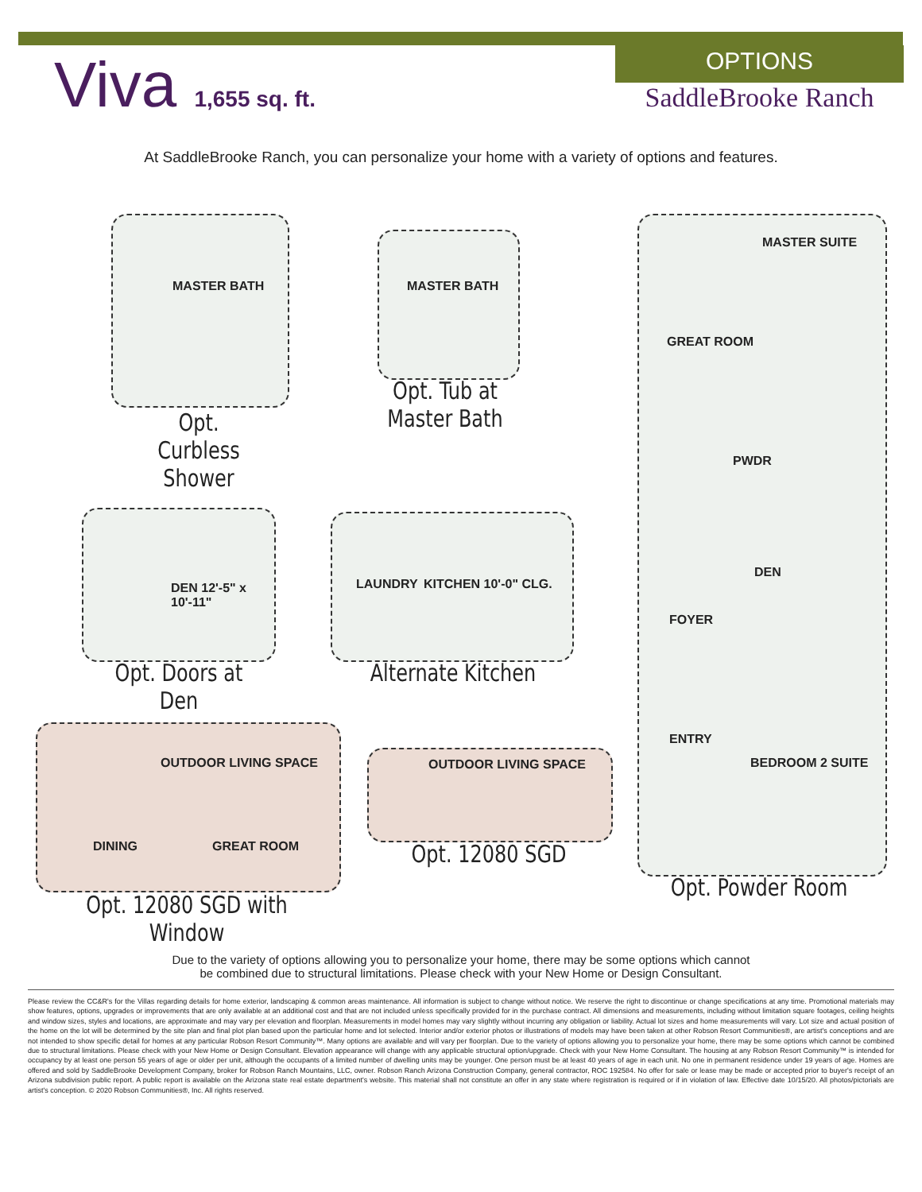Viva 1,655 sq. ft.
OPTIONS
SaddleBrooke Ranch
At SaddleBrooke Ranch, you can personalize your home with a variety of options and features.
MASTER BATH
Opt. Curbless Shower
MASTER BATH
Opt. Tub at Master Bath
DEN 12'-5" x 10'-11"
Opt. Doors at Den
LAUNDRY KITCHEN 10'-0" CLG.
Alternate Kitchen
OUTDOOR LIVING SPACE
DINING GREAT ROOM
Opt. 12080 SGD with Window
OUTDOOR LIVING SPACE
Opt. 12080 SGD
MASTER SUITE
GREAT ROOM
PWDR
FOYER
DEN
ENTRY
BEDROOM 2 SUITE
Opt. Powder Room
Due to the variety of options allowing you to personalize your home, there may be some options which cannot
be combined due to structural limitations. Please check with your New Home or Design Consultant.
Please review the CC&R's for the Villas regarding details for home exterior, landscaping & common areas maintenance. All information is subject to change without notice. We reserve the right to discontinue or change specifications at any time. Promotional materials may show features, options, upgrades or improvements that are only available at an additional cost and that are not included unless specifically provided for in the purchase contract. All dimensions and measurements, including without limitation square footages, ceiling heights and window sizes, styles and locations, are approximate and may vary per elevation and floorplan. Measurements in model homes may vary slightly without incurring any obligation or liability. Actual lot sizes and home measurements will vary. Lot size and actual position of the home on the lot will be determined by the site plan and final plot plan based upon the particular home and lot selected. Interior and/or exterior photos or illustrations of models may have been taken at other Robson Resort Communities®, are artist's conceptions and are not intended to show specific detail for homes at any particular Robson Resort Community™. Many options are available and will vary per floorplan. Due to the variety of options allowing you to personalize your home, there may be some options which cannot be combined due to structural limitations. Please check with your New Home or Design Consultant. Elevation appearance will change with any applicable structural option/upgrade. Check with your New Home Consultant. The housing at any Robson Resort Community™ is intended for occupancy by at least one person 55 years of age or older per unit, although the occupants of a limited number of dwelling units may be younger. One person must be at least 40 years of age in each unit. No one in permanent residence under 19 years of age. Homes are offered and sold by SaddleBrooke Development Company, broker for Robson Ranch Mountains, LLC, owner. Robson Ranch Arizona Construction Company, general contractor, ROC 192584. No offer for sale or lease may be made or accepted prior to buyer's receipt of an Arizona subdivision public report. A public report is available on the Arizona state real estate department's website. This material shall not constitute an offer in any state where registration is required or if in violation of law. Effective date 10/15/20. All photos/pictorials are artist's conception. © 2020 Robson Communities®, Inc. All rights reserved.